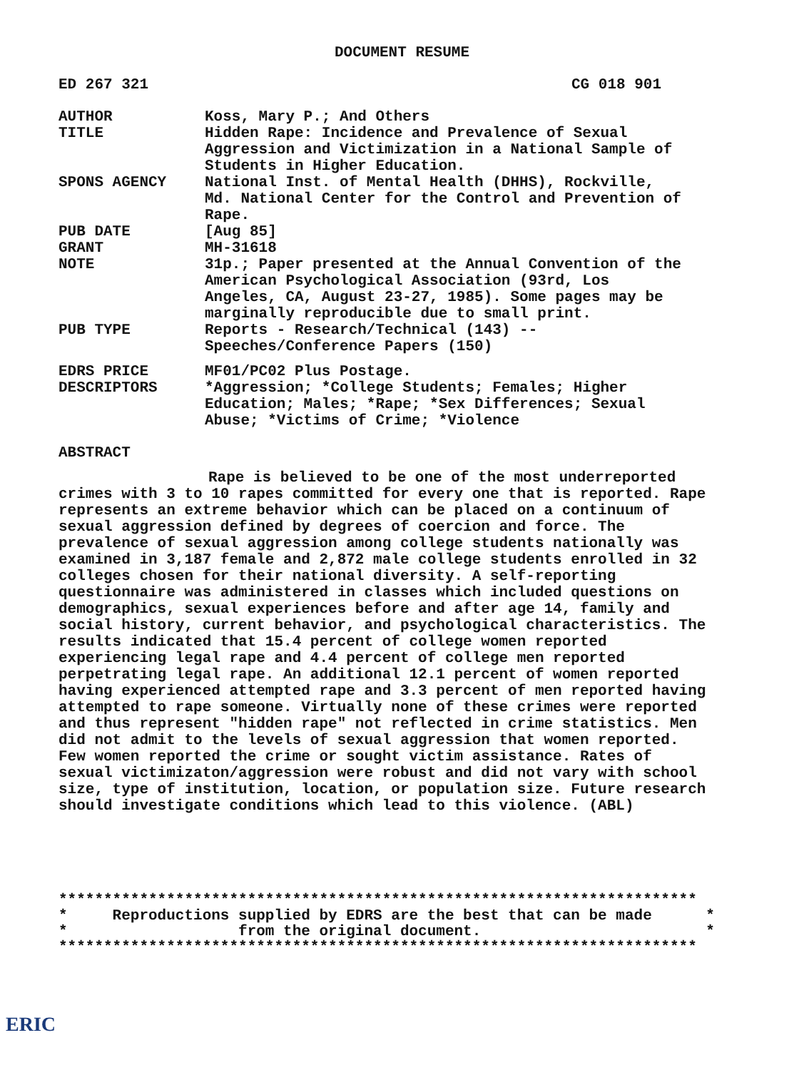DOCUMENT RESUME
ED 267 321 CG 018 901
| AUTHOR | Koss, Mary P.; And Others |
| TITLE | Hidden Rape: Incidence and Prevalence of Sexual Aggression and Victimization in a National Sample of Students in Higher Education. |
| SPONS AGENCY | National Inst. of Mental Health (DHHS), Rockville, Md. National Center for the Control and Prevention of Rape. |
| PUB DATE | [Aug 85] |
| GRANT | MH-31618 |
| NOTE | 31p.; Paper presented at the Annual Convention of the American Psychological Association (93rd, Los Angeles, CA, August 23-27, 1985). Some pages may be marginally reproducible due to small print. |
| PUB TYPE | Reports - Research/Technical (143) -- Speeches/Conference Papers (150) |
| EDRS PRICE | MF01/PC02 Plus Postage. |
| DESCRIPTORS | *Aggression; *College Students; Females; Higher Education; Males; *Rape; *Sex Differences; Sexual Abuse; *Victims of Crime; *Violence |
ABSTRACT
Rape is believed to be one of the most underreported crimes with 3 to 10 rapes committed for every one that is reported. Rape represents an extreme behavior which can be placed on a continuum of sexual aggression defined by degrees of coercion and force. The prevalence of sexual aggression among college students nationally was examined in 3,187 female and 2,872 male college students enrolled in 32 colleges chosen for their national diversity. A self-reporting questionnaire was administered in classes which included questions on demographics, sexual experiences before and after age 14, family and social history, current behavior, and psychological characteristics. The results indicated that 15.4 percent of college women reported experiencing legal rape and 4.4 percent of college men reported perpetrating legal rape. An additional 12.1 percent of women reported having experienced attempted rape and 3.3 percent of men reported having attempted to rape someone. Virtually none of these crimes were reported and thus represent "hidden rape" not reflected in crime statistics. Men did not admit to the levels of sexual aggression that women reported. Few women reported the crime or sought victim assistance. Rates of sexual victimizaton/aggression were robust and did not vary with school size, type of institution, location, or population size. Future research should investigate conditions which lead to this violence. (ABL)
*********************************************************************** * Reproductions supplied by EDRS are the best that can be made * * from the original document. * ***********************************************************************
ERIC